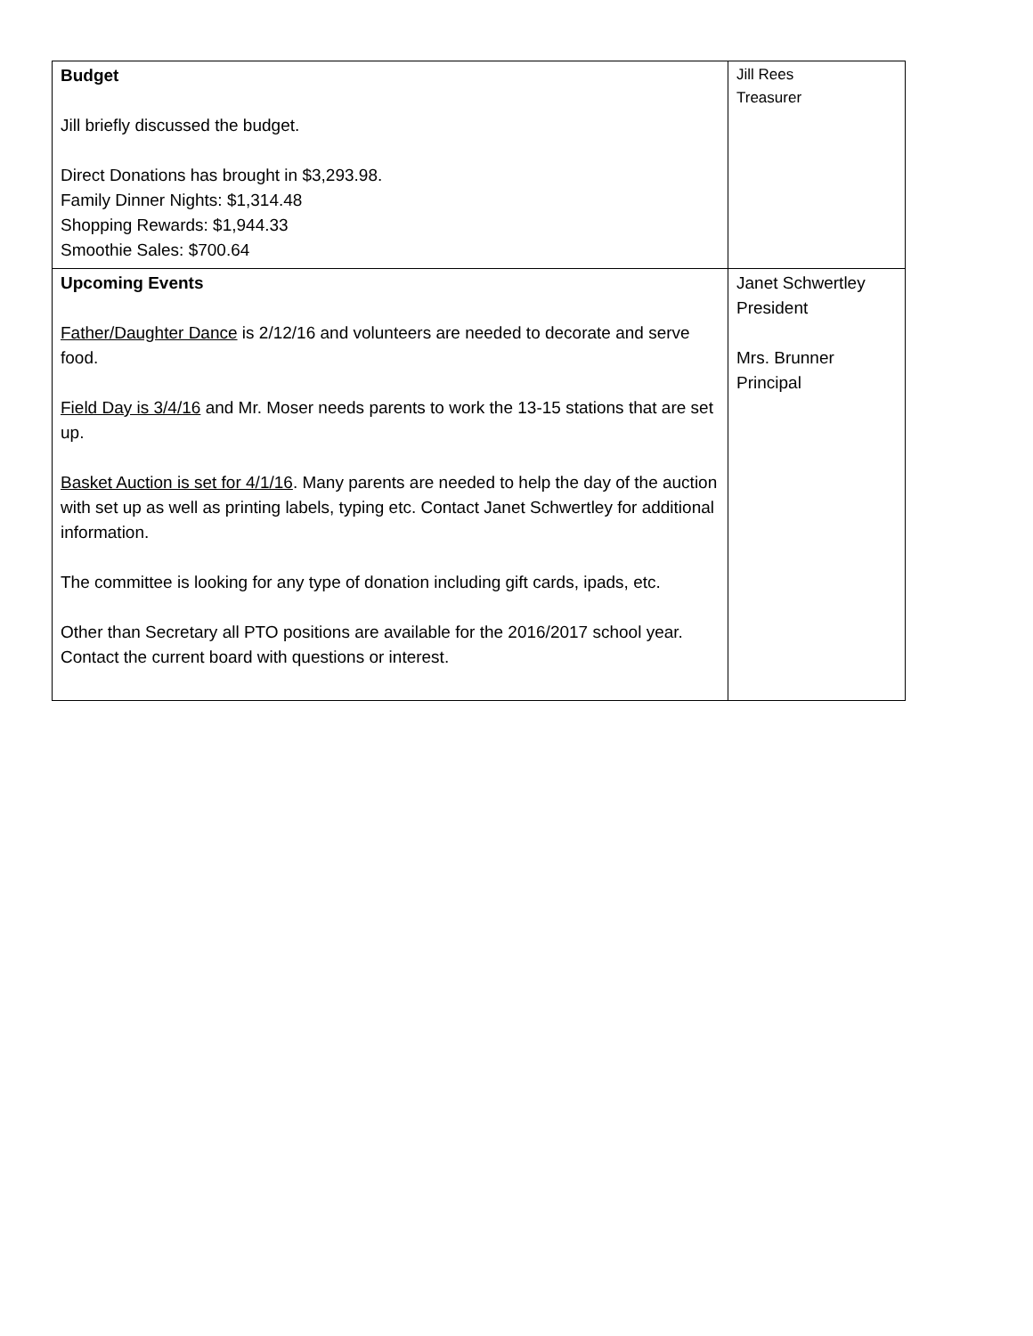| Budget Jill briefly discussed the budget. Direct Donations has brought in $3,293.98. Family Dinner Nights: $1,314.48 Shopping Rewards: $1,944.33 Smoothie Sales: $700.64 | Jill Rees Treasurer |
| Upcoming Events Father/Daughter Dance is 2/12/16 and volunteers are needed to decorate and serve food. Field Day is 3/4/16 and Mr. Moser needs parents to work the 13-15 stations that are set up. Basket Auction is set for 4/1/16 . Many parents are needed to help the day of the auction with set up as well as printing labels, typing etc. Contact Janet Schwertley for additional information. The committee is looking for any type of donation including gift cards, ipads, etc. Other than Secretary all PTO positions are available for the 2016/2017 school year. Contact the current board with questions or interest. | Janet Schwertley President Mrs. Brunner Principal |